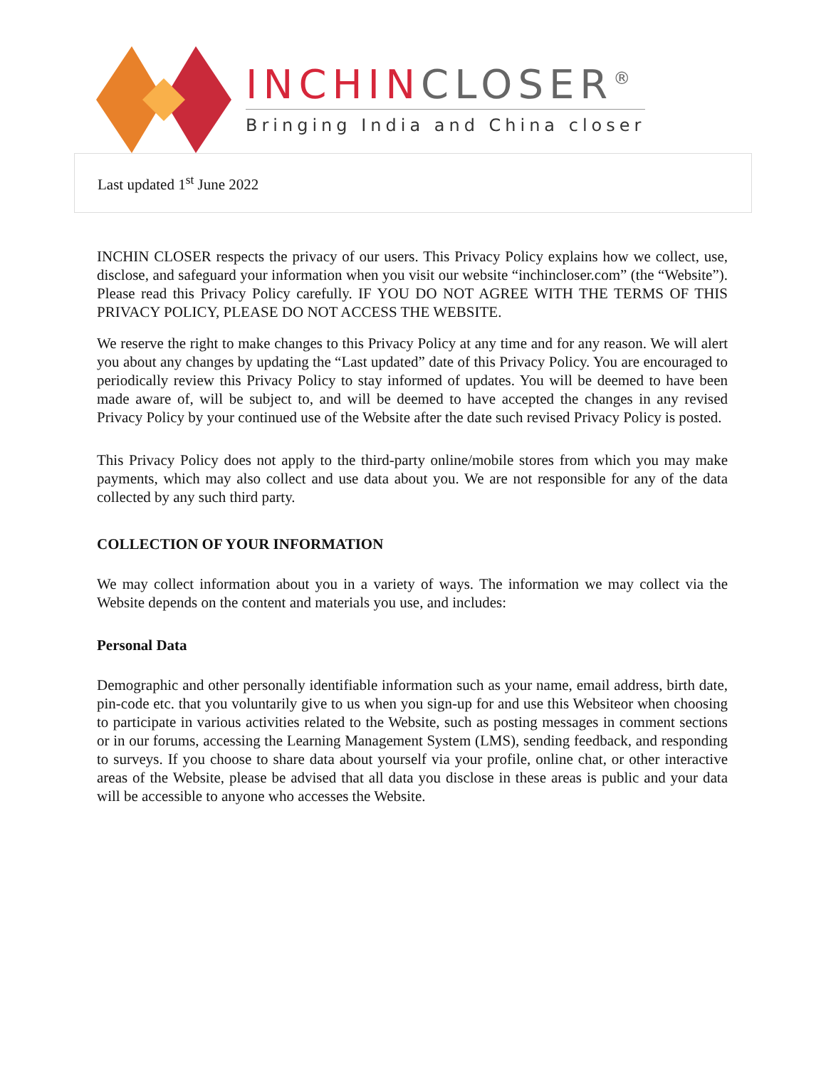INCHINCLOSER<sup>®</sup>
Bringing India and China closer
Last updated 1<sup>st</sup> June 2022
INCHIN CLOSER respects the privacy of our users. This Privacy Policy explains how we collect, use, disclose, and safeguard your information when you visit our website “inchincloser.com” (the “Website”). Please read this Privacy Policy carefully. IF YOU DO NOT AGREE WITH THE TERMS OF THIS PRIVACY POLICY, PLEASE DO NOT ACCESS THE WEBSITE.
We reserve the right to make changes to this Privacy Policy at any time and for any reason. We will alert you about any changes by updating the “Last updated” date of this Privacy Policy. You are encouraged to periodically review this Privacy Policy to stay informed of updates. You will be deemed to have been made aware of, will be subject to, and will be deemed to have accepted the changes in any revised Privacy Policy by your continued use of the Website after the date such revised Privacy Policy is posted.
This Privacy Policy does not apply to the third-party online/mobile stores from which you may make payments, which may also collect and use data about you. We are not responsible for any of the data collected by any such third party.
COLLECTION OF YOUR INFORMATION
We may collect information about you in a variety of ways. The information we may collect via the Website depends on the content and materials you use, and includes:
Personal Data
Demographic and other personally identifiable information such as your name, email address, birth date, pin-code etc. that you voluntarily give to us when you sign-up for and use this Websiteor when choosing to participate in various activities related to the Website, such as posting messages in comment sections or in our forums, accessing the Learning Management System (LMS), sending feedback, and responding to surveys. If you choose to share data about yourself via your profile, online chat, or other interactive areas of the Website, please be advised that all data you disclose in these areas is public and your data will be accessible to anyone who accesses the Website.